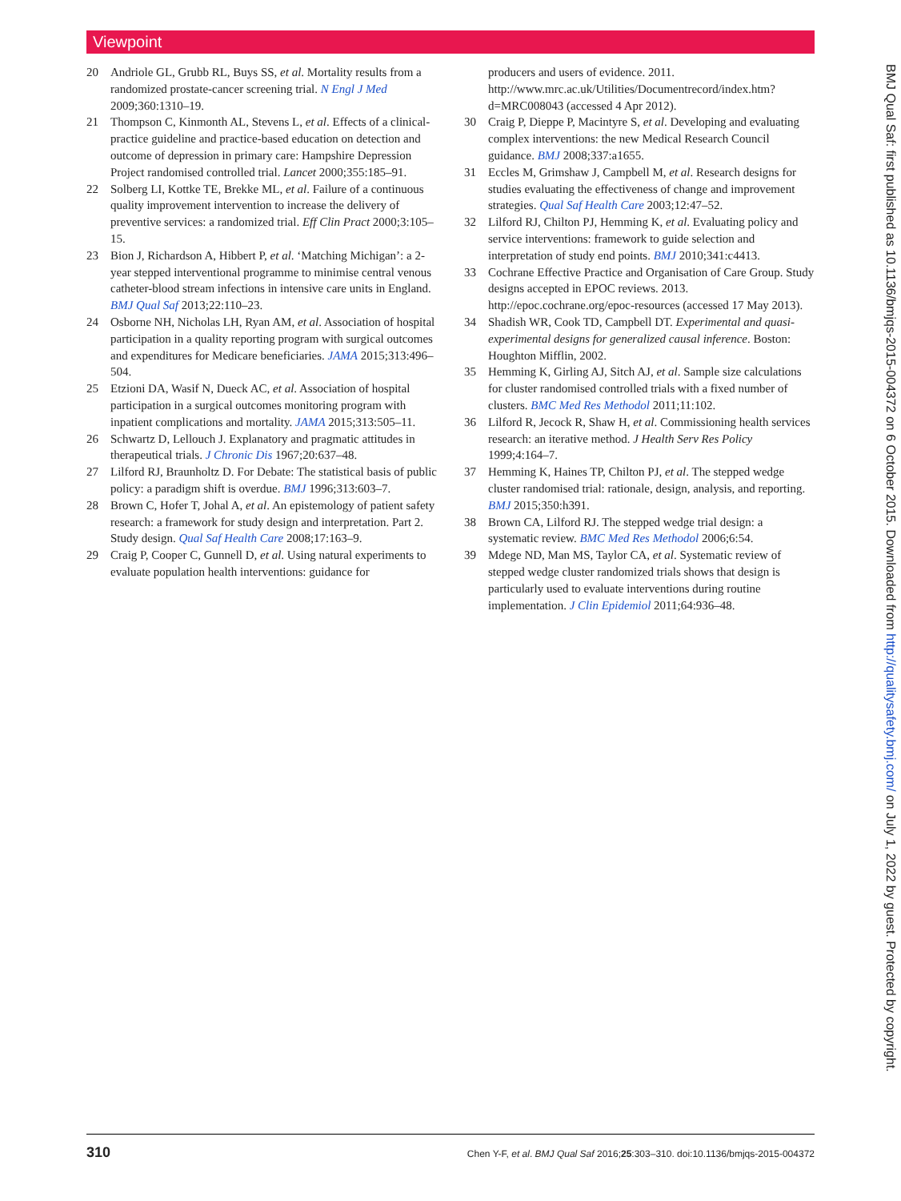Viewpoint
20 Andriole GL, Grubb RL, Buys SS, et al. Mortality results from a randomized prostate-cancer screening trial. N Engl J Med 2009;360:1310–19.
21 Thompson C, Kinmonth AL, Stevens L, et al. Effects of a clinical-practice guideline and practice-based education on detection and outcome of depression in primary care: Hampshire Depression Project randomised controlled trial. Lancet 2000;355:185–91.
22 Solberg LI, Kottke TE, Brekke ML, et al. Failure of a continuous quality improvement intervention to increase the delivery of preventive services: a randomized trial. Eff Clin Pract 2000;3:105–15.
23 Bion J, Richardson A, Hibbert P, et al. ‘Matching Michigan’: a 2-year stepped interventional programme to minimise central venous catheter-blood stream infections in intensive care units in England. BMJ Qual Saf 2013;22:110–23.
24 Osborne NH, Nicholas LH, Ryan AM, et al. Association of hospital participation in a quality reporting program with surgical outcomes and expenditures for Medicare beneficiaries. JAMA 2015;313:496–504.
25 Etzioni DA, Wasif N, Dueck AC, et al. Association of hospital participation in a surgical outcomes monitoring program with inpatient complications and mortality. JAMA 2015;313:505–11.
26 Schwartz D, Lellouch J. Explanatory and pragmatic attitudes in therapeutical trials. J Chronic Dis 1967;20:637–48.
27 Lilford RJ, Braunholtz D. For Debate: The statistical basis of public policy: a paradigm shift is overdue. BMJ 1996;313:603–7.
28 Brown C, Hofer T, Johal A, et al. An epistemology of patient safety research: a framework for study design and interpretation. Part 2. Study design. Qual Saf Health Care 2008;17:163–9.
29 Craig P, Cooper C, Gunnell D, et al. Using natural experiments to evaluate population health interventions: guidance for
producers and users of evidence. 2011. http://www.mrc.ac.uk/Utilities/Documentrecord/index.htm?d=MRC008043 (accessed 4 Apr 2012).
30 Craig P, Dieppe P, Macintyre S, et al. Developing and evaluating complex interventions: the new Medical Research Council guidance. BMJ 2008;337:a1655.
31 Eccles M, Grimshaw J, Campbell M, et al. Research designs for studies evaluating the effectiveness of change and improvement strategies. Qual Saf Health Care 2003;12:47–52.
32 Lilford RJ, Chilton PJ, Hemming K, et al. Evaluating policy and service interventions: framework to guide selection and interpretation of study end points. BMJ 2010;341:c4413.
33 Cochrane Effective Practice and Organisation of Care Group. Study designs accepted in EPOC reviews. 2013. http://epoc.cochrane.org/epoc-resources (accessed 17 May 2013).
34 Shadish WR, Cook TD, Campbell DT. Experimental and quasi-experimental designs for generalized causal inference. Boston: Houghton Mifflin, 2002.
35 Hemming K, Girling AJ, Sitch AJ, et al. Sample size calculations for cluster randomised controlled trials with a fixed number of clusters. BMC Med Res Methodol 2011;11:102.
36 Lilford R, Jecock R, Shaw H, et al. Commissioning health services research: an iterative method. J Health Serv Res Policy 1999;4:164–7.
37 Hemming K, Haines TP, Chilton PJ, et al. The stepped wedge cluster randomised trial: rationale, design, analysis, and reporting. BMJ 2015;350:h391.
38 Brown CA, Lilford RJ. The stepped wedge trial design: a systematic review. BMC Med Res Methodol 2006;6:54.
39 Mdege ND, Man MS, Taylor CA, et al. Systematic review of stepped wedge cluster randomized trials shows that design is particularly used to evaluate interventions during routine implementation. J Clin Epidemiol 2011;64:936–48.
BMJ Qual Saf: first published as 10.1136/bmjqs-2015-004372 on 6 October 2015. Downloaded from http://qualitysafety.bmj.com/ on July 1, 2022 by guest. Protected by copyright.
310 Chen Y-F, et al. BMJ Qual Saf 2016;25:303–310. doi:10.1136/bmjqs-2015-004372